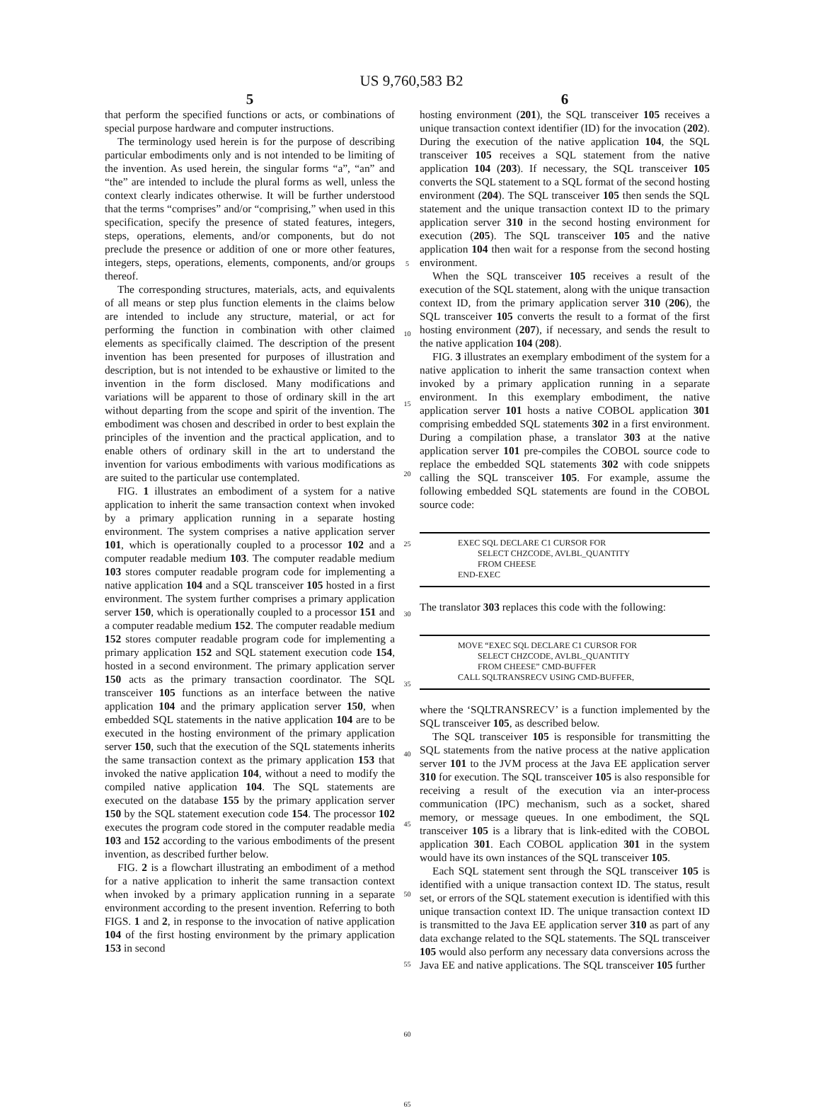US 9,760,583 B2
5
that perform the specified functions or acts, or combinations of special purpose hardware and computer instructions.
The terminology used herein is for the purpose of describing particular embodiments only and is not intended to be limiting of the invention. As used herein, the singular forms “a”, “an” and “the” are intended to include the plural forms as well, unless the context clearly indicates otherwise. It will be further understood that the terms “comprises” and/or “comprising,” when used in this specification, specify the presence of stated features, integers, steps, operations, elements, and/or components, but do not preclude the presence or addition of one or more other features, integers, steps, operations, elements, components, and/or groups thereof.
The corresponding structures, materials, acts, and equivalents of all means or step plus function elements in the claims below are intended to include any structure, material, or act for performing the function in combination with other claimed elements as specifically claimed. The description of the present invention has been presented for purposes of illustration and description, but is not intended to be exhaustive or limited to the invention in the form disclosed. Many modifications and variations will be apparent to those of ordinary skill in the art without departing from the scope and spirit of the invention. The embodiment was chosen and described in order to best explain the principles of the invention and the practical application, and to enable others of ordinary skill in the art to understand the invention for various embodiments with various modifications as are suited to the particular use contemplated.
FIG. 1 illustrates an embodiment of a system for a native application to inherit the same transaction context when invoked by a primary application running in a separate hosting environment. The system comprises a native application server 101, which is operationally coupled to a processor 102 and a computer readable medium 103. The computer readable medium 103 stores computer readable program code for implementing a native application 104 and a SQL transceiver 105 hosted in a first environment. The system further comprises a primary application server 150, which is operationally coupled to a processor 151 and a computer readable medium 152. The computer readable medium 152 stores computer readable program code for implementing a primary application 152 and SQL statement execution code 154, hosted in a second environment. The primary application server 150 acts as the primary transaction coordinator. The SQL transceiver 105 functions as an interface between the native application 104 and the primary application server 150, when embedded SQL statements in the native application 104 are to be executed in the hosting environment of the primary application server 150, such that the execution of the SQL statements inherits the same transaction context as the primary application 153 that invoked the native application 104, without a need to modify the compiled native application 104. The SQL statements are executed on the database 155 by the primary application server 150 by the SQL statement execution code 154. The processor 102 executes the program code stored in the computer readable media 103 and 152 according to the various embodiments of the present invention, as described further below.
FIG. 2 is a flowchart illustrating an embodiment of a method for a native application to inherit the same transaction context when invoked by a primary application running in a separate environment according to the present invention. Referring to both FIGS. 1 and 2, in response to the invocation of native application 104 of the first hosting environment by the primary application 153 in second
5
10
15
20
25
30
35
40
45
50
55
60
65
6
hosting environment (201), the SQL transceiver 105 receives a unique transaction context identifier (ID) for the invocation (202). During the execution of the native application 104, the SQL transceiver 105 receives a SQL statement from the native application 104 (203). If necessary, the SQL transceiver 105 converts the SQL statement to a SQL format of the second hosting environment (204). The SQL transceiver 105 then sends the SQL statement and the unique transaction context ID to the primary application server 310 in the second hosting environment for execution (205). The SQL transceiver 105 and the native application 104 then wait for a response from the second hosting environment.
When the SQL transceiver 105 receives a result of the execution of the SQL statement, along with the unique transaction context ID, from the primary application server 310 (206), the SQL transceiver 105 converts the result to a format of the first hosting environment (207), if necessary, and sends the result to the native application 104 (208).
FIG. 3 illustrates an exemplary embodiment of the system for a native application to inherit the same transaction context when invoked by a primary application running in a separate environment. In this exemplary embodiment, the native application server 101 hosts a native COBOL application 301 comprising embedded SQL statements 302 in a first environment. During a compilation phase, a translator 303 at the native application server 101 pre-compiles the COBOL source code to replace the embedded SQL statements 302 with code snippets calling the SQL transceiver 105. For example, assume the following embedded SQL statements are found in the COBOL source code:
EXEC SQL DECLARE C1 CURSOR FOR
SELECT CHZCODE, AVLBL_QUANTITY
FROM CHEESE
END-EXEC
The translator 303 replaces this code with the following:
MOVE “EXEC SQL DECLARE C1 CURSOR FOR
SELECT CHZCODE, AVLBL_QUANTITY
FROM CHEESE” CMD-BUFFER
CALL SQLTRANSRECV USING CMD-BUFFER,
where the ‘SQLTRANSRECV’ is a function implemented by the SQL transceiver 105, as described below.
The SQL transceiver 105 is responsible for transmitting the SQL statements from the native process at the native application server 101 to the JVM process at the Java EE application server 310 for execution. The SQL transceiver 105 is also responsible for receiving a result of the execution via an inter-process communication (IPC) mechanism, such as a socket, shared memory, or message queues. In one embodiment, the SQL transceiver 105 is a library that is link-edited with the COBOL application 301. Each COBOL application 301 in the system would have its own instances of the SQL transceiver 105.
Each SQL statement sent through the SQL transceiver 105 is identified with a unique transaction context ID. The status, result set, or errors of the SQL statement execution is identified with this unique transaction context ID. The unique transaction context ID is transmitted to the Java EE application server 310 as part of any data exchange related to the SQL statements. The SQL transceiver 105 would also perform any necessary data conversions across the Java EE and native applications. The SQL transceiver 105 further